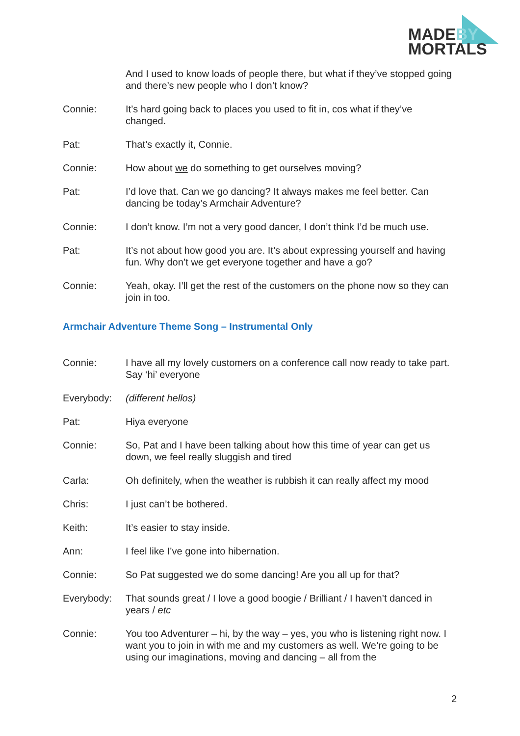MADEBY
MORTALS
And I used to know loads of people there, but what if they’ve stopped going and there’s new people who I don’t know?
Connie: It’s hard going back to places you used to fit in, cos what if they’ve changed.
Pat: That’s exactly it, Connie.
Connie: How about we do something to get ourselves moving?
Pat: I’d love that. Can we go dancing? It always makes me feel better. Can dancing be today’s Armchair Adventure?
Connie: I don’t know. I’m not a very good dancer, I don’t think I’d be much use.
Pat: It’s not about how good you are. It’s about expressing yourself and having fun. Why don’t we get everyone together and have a go?
Connie: Yeah, okay. I’ll get the rest of the customers on the phone now so they can join in too.
Armchair Adventure Theme Song – Instrumental Only
Connie: I have all my lovely customers on a conference call now ready to take part. Say ‘hi’ everyone
Everybody: (different hellos)
Pat: Hiya everyone
Connie: So, Pat and I have been talking about how this time of year can get us down, we feel really sluggish and tired
Carla: Oh definitely, when the weather is rubbish it can really affect my mood
Chris: I just can’t be bothered.
Keith: It’s easier to stay inside.
Ann: I feel like I’ve gone into hibernation.
Connie: So Pat suggested we do some dancing! Are you all up for that?
Everybody: That sounds great / I love a good boogie / Brilliant / I haven’t danced in years / etc
Connie: You too Adventurer – hi, by the way – yes, you who is listening right now. I want you to join in with me and my customers as well. We’re going to be using our imaginations, moving and dancing – all from the
2